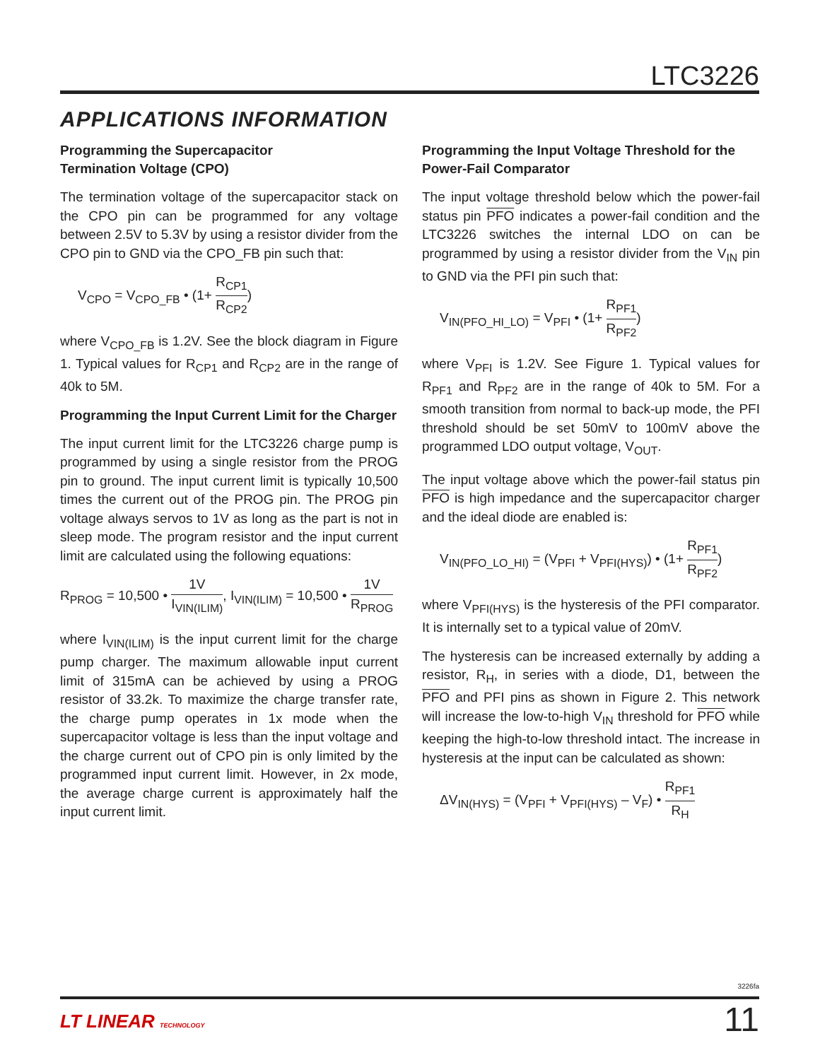LTC3226
APPLICATIONS INFORMATION
Programming the Supercapacitor
Termination Voltage (CPO)
The termination voltage of the supercapacitor stack on the CPO pin can be programmed for any voltage between 2.5V to 5.3V by using a resistor divider from the CPO pin to GND via the CPO_FB pin such that:
V<sub>CPO</sub> = V<sub>CPO_FB</sub> • (1+ R<sub>CP1</sub> R<sub>CP2</sub>)
where V<sub>CPO_FB</sub> is 1.2V. See the block diagram in Figure 1. Typical values for R<sub>CP1</sub> and R<sub>CP2</sub> are in the range of 40k to 5M.
Programming the Input Current Limit for the Charger
The input current limit for the LTC3226 charge pump is programmed by using a single resistor from the PROG pin to ground. The input current limit is typically 10,500 times the current out of the PROG pin. The PROG pin voltage always servos to 1V as long as the part is not in sleep mode. The program resistor and the input current limit are calculated using the following equations:
R<sub>PROG</sub> = 10,500 • 1V I<sub>VIN(ILIM)</sub>, I<sub>VIN(ILIM)</sub> = 10,500 • 1V R<sub>PROG</sub>
where I<sub>VIN(ILIM)</sub> is the input current limit for the charge pump charger. The maximum allowable input current limit of 315mA can be achieved by using a PROG resistor of 33.2k. To maximize the charge transfer rate, the charge pump operates in 1x mode when the supercapacitor voltage is less than the input voltage and the charge current out of CPO pin is only limited by the programmed input current limit. However, in 2x mode, the average charge current is approximately half the input current limit.
Programming the Input Voltage Threshold for the
Power-Fail Comparator
The input voltage threshold below which the power-fail status pin PFO indicates a power-fail condition and the LTC3226 switches the internal LDO on can be programmed by using a resistor divider from the V<sub>IN</sub> pin to GND via the PFI pin such that:
V<sub>IN(PFO_HI_LO)</sub> = V<sub>PFI</sub> • (1+ R<sub>PF1</sub> R<sub>PF2</sub>)
where V<sub>PFI</sub> is 1.2V. See Figure 1. Typical values for R<sub>PF1</sub> and R<sub>PF2</sub> are in the range of 40k to 5M. For a smooth transition from normal to back-up mode, the PFI threshold should be set 50mV to 100mV above the programmed LDO output voltage, V<sub>OUT</sub>.
The input voltage above which the power-fail status pin PFO is high impedance and the supercapacitor charger and the ideal diode are enabled is:
V<sub>IN(PFO_LO_HI)</sub> = (V<sub>PFI</sub> + V<sub>PFI(HYS)</sub>) • (1+ R<sub>PF1</sub> R<sub>PF2</sub>)
where V<sub>PFI(HYS)</sub> is the hysteresis of the PFI comparator. It is internally set to a typical value of 20mV.
The hysteresis can be increased externally by adding a resistor, R<sub>H</sub>, in series with a diode, D1, between the PFO and PFI pins as shown in Figure 2. This network will increase the low-to-high V<sub>IN</sub> threshold for PFO while keeping the high-to-low threshold intact. The increase in hysteresis at the input can be calculated as shown:
ΔV<sub>IN(HYS)</sub> = (V<sub>PFI</sub> + V<sub>PFI(HYS)</sub> – V<sub>F</sub>) • R<sub>PF1</sub> R<sub>H</sub>
3226fa
LT LINEAR TECHNOLOGY 11